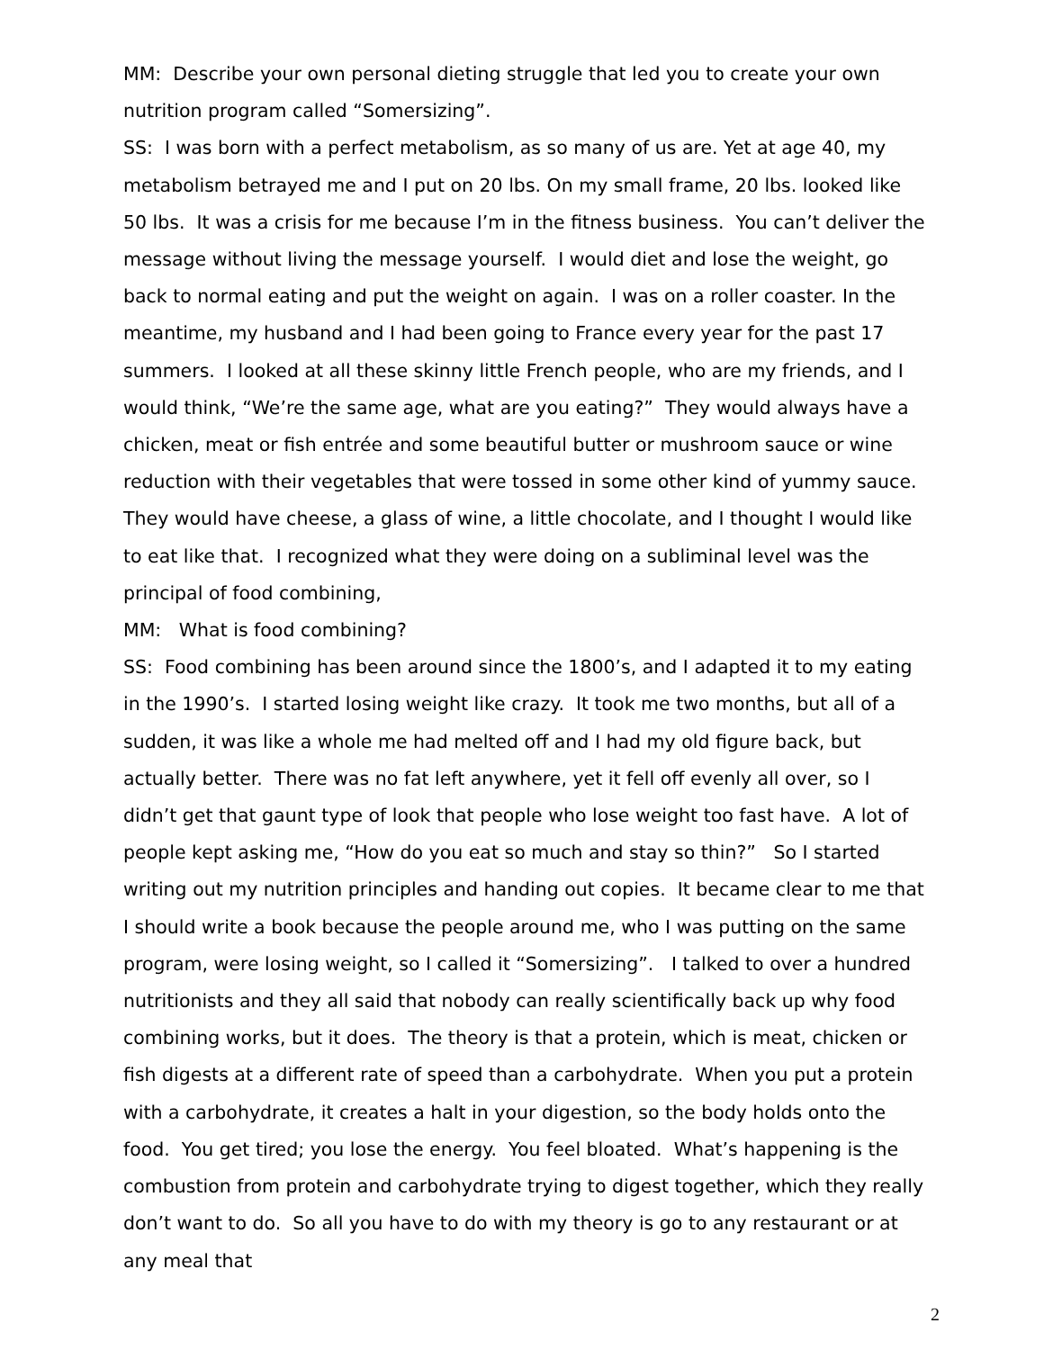MM: Describe your own personal dieting struggle that led you to create your own nutrition program called “Somersizing”.
SS: I was born with a perfect metabolism, as so many of us are. Yet at age 40, my metabolism betrayed me and I put on 20 lbs. On my small frame, 20 lbs. looked like 50 lbs. It was a crisis for me because I’m in the fitness business. You can’t deliver the message without living the message yourself. I would diet and lose the weight, go back to normal eating and put the weight on again. I was on a roller coaster. In the meantime, my husband and I had been going to France every year for the past 17 summers. I looked at all these skinny little French people, who are my friends, and I would think, “We’re the same age, what are you eating?” They would always have a chicken, meat or fish entrée and some beautiful butter or mushroom sauce or wine reduction with their vegetables that were tossed in some other kind of yummy sauce. They would have cheese, a glass of wine, a little chocolate, and I thought I would like to eat like that. I recognized what they were doing on a subliminal level was the principal of food combining,
MM: What is food combining?
SS: Food combining has been around since the 1800’s, and I adapted it to my eating in the 1990’s. I started losing weight like crazy. It took me two months, but all of a sudden, it was like a whole me had melted off and I had my old figure back, but actually better. There was no fat left anywhere, yet it fell off evenly all over, so I didn’t get that gaunt type of look that people who lose weight too fast have. A lot of people kept asking me, “How do you eat so much and stay so thin?” So I started writing out my nutrition principles and handing out copies. It became clear to me that I should write a book because the people around me, who I was putting on the same program, were losing weight, so I called it “Somersizing”. I talked to over a hundred nutritionists and they all said that nobody can really scientifically back up why food combining works, but it does. The theory is that a protein, which is meat, chicken or fish digests at a different rate of speed than a carbohydrate. When you put a protein with a carbohydrate, it creates a halt in your digestion, so the body holds onto the food. You get tired; you lose the energy. You feel bloated. What’s happening is the combustion from protein and carbohydrate trying to digest together, which they really don’t want to do. So all you have to do with my theory is go to any restaurant or at any meal that
2